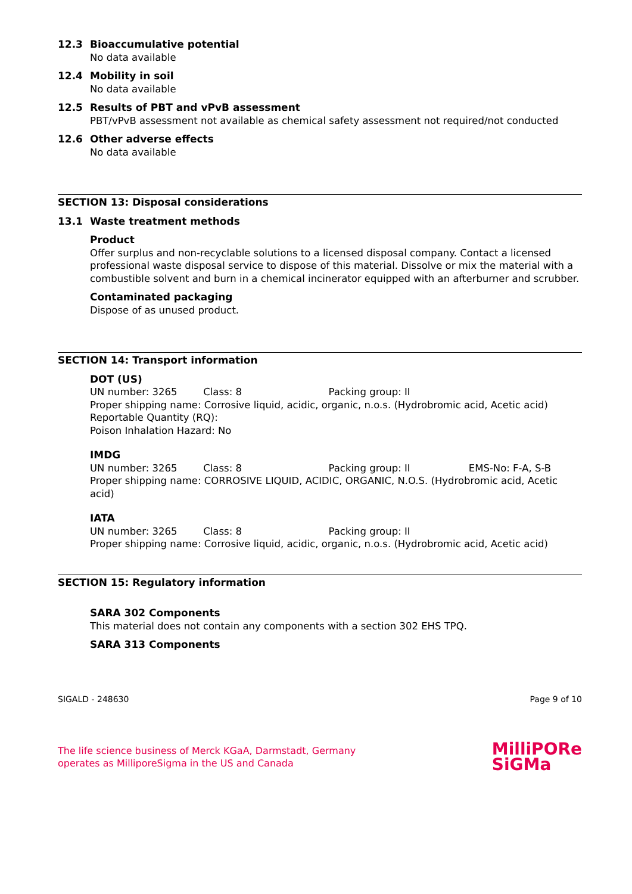12.3 Bioaccumulative potential
No data available
12.4 Mobility in soil
No data available
12.5 Results of PBT and vPvB assessment
PBT/vPvB assessment not available as chemical safety assessment not required/not conducted
12.6 Other adverse effects
No data available
SECTION 13: Disposal considerations
13.1 Waste treatment methods
Product
Offer surplus and non-recyclable solutions to a licensed disposal company. Contact a licensed professional waste disposal service to dispose of this material. Dissolve or mix the material with a combustible solvent and burn in a chemical incinerator equipped with an afterburner and scrubber.
Contaminated packaging
Dispose of as unused product.
SECTION 14: Transport information
DOT (US)
UN number: 3265 Class: 8 Packing group: II
Proper shipping name: Corrosive liquid, acidic, organic, n.o.s. (Hydrobromic acid, Acetic acid)
Reportable Quantity (RQ):
Poison Inhalation Hazard: No
IMDG
UN number: 3265 Class: 8 Packing group: II EMS-No: F-A, S-B
Proper shipping name: CORROSIVE LIQUID, ACIDIC, ORGANIC, N.O.S. (Hydrobromic acid, Acetic acid)
IATA
UN number: 3265 Class: 8 Packing group: II
Proper shipping name: Corrosive liquid, acidic, organic, n.o.s. (Hydrobromic acid, Acetic acid)
SECTION 15: Regulatory information
SARA 302 Components
This material does not contain any components with a section 302 EHS TPQ.
SARA 313 Components
SIGALD - 248630 Page 9 of 10
The life science business of Merck KGaA, Darmstadt, Germany
operates as MilliporeSigma in the US and Canada
MilliPORe
SiGMa